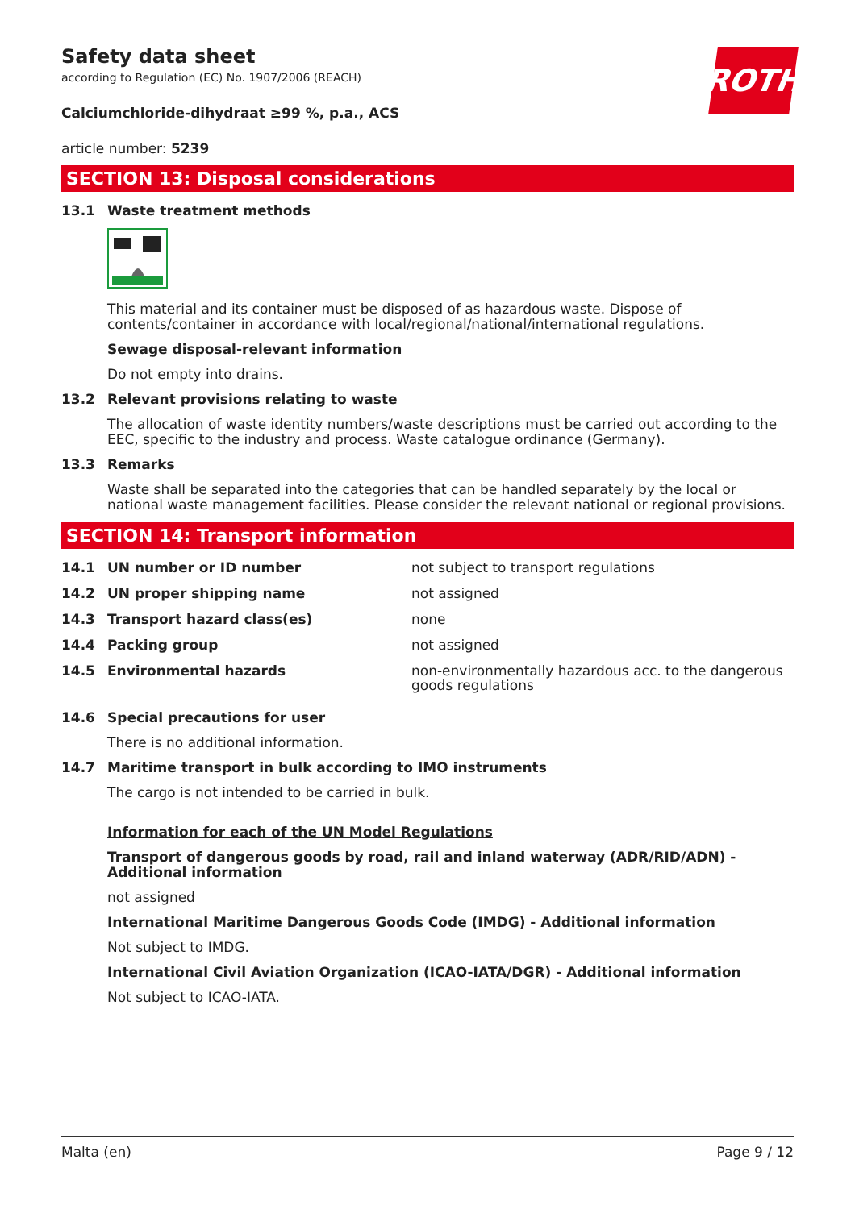ROTH
Safety data sheet
according to Regulation (EC) No. 1907/2006 (REACH)
Calciumchloride-dihydraat ≥99 %, p.a., ACS
article number: 5239
SECTION 13: Disposal considerations
13.1 Waste treatment methods
This material and its container must be disposed of as hazardous waste. Dispose of contents/container in accordance with local/regional/national/international regulations.
Sewage disposal-relevant information
Do not empty into drains.
13.2 Relevant provisions relating to waste
The allocation of waste identity numbers/waste descriptions must be carried out according to the EEC, specific to the industry and process. Waste catalogue ordinance (Germany).
13.3 Remarks
Waste shall be separated into the categories that can be handled separately by the local or national waste management facilities. Please consider the relevant national or regional provisions.
SECTION 14: Transport information
14.1 UN number or ID number not subject to transport regulations
14.2 UN proper shipping name not assigned
14.3 Transport hazard class(es) none
14.4 Packing group not assigned
14.5 Environmental hazards non-environmentally hazardous acc. to the dangerous goods regulations
14.6 Special precautions for user
There is no additional information.
14.7 Maritime transport in bulk according to IMO instruments
The cargo is not intended to be carried in bulk.
Information for each of the UN Model Regulations
Transport of dangerous goods by road, rail and inland waterway (ADR/RID/ADN) - Additional information
not assigned
International Maritime Dangerous Goods Code (IMDG) - Additional information
Not subject to IMDG.
International Civil Aviation Organization (ICAO-IATA/DGR) - Additional information
Not subject to ICAO-IATA.
Malta (en) Page 9 / 12